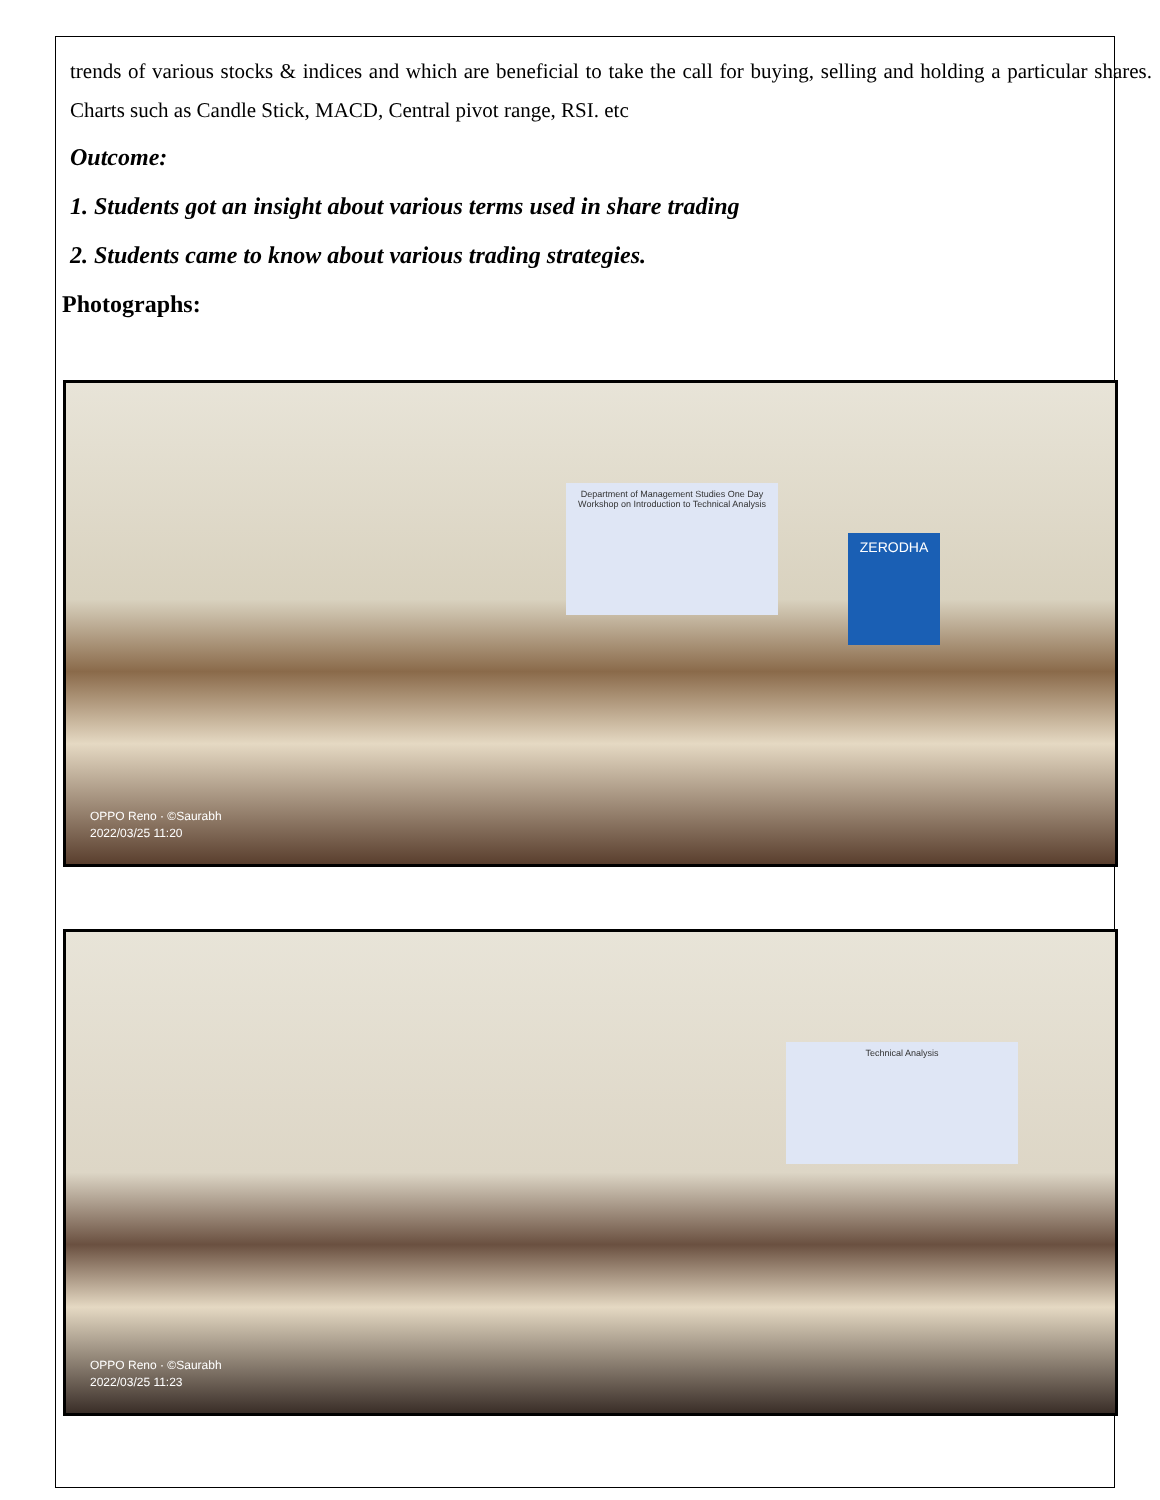trends of various stocks & indices and which are beneficial to take the call for buying, selling and holding a particular shares. Charts such as Candle Stick, MACD, Central pivot range, RSI. etc
Outcome:
1. Students got an insight about various terms used in share trading
2. Students came to know about various trading strategies.
Photographs:
Department of Management Studies One Day Workshop on Introduction to Technical Analysis
ZERODHA
OPPO Reno · ©Saurabh
2022/03/25 11:20
Technical Analysis
OPPO Reno · ©Saurabh
2022/03/25 11:23